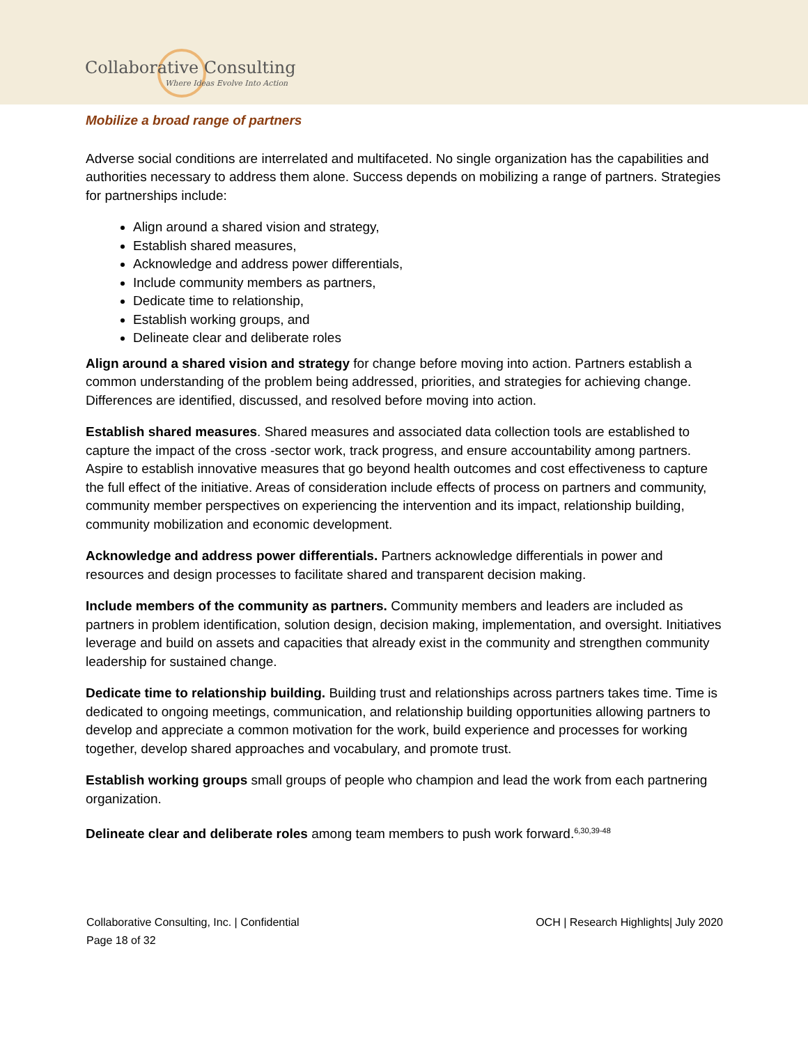Collaborative Consulting
Where Ideas Evolve Into Action
Mobilize a broad range of partners
Adverse social conditions are interrelated and multifaceted. No single organization has the capabilities and authorities necessary to address them alone. Success depends on mobilizing a range of partners. Strategies for partnerships include:
Align around a shared vision and strategy,
Establish shared measures,
Acknowledge and address power differentials,
Include community members as partners,
Dedicate time to relationship,
Establish working groups, and
Delineate clear and deliberate roles
Align around a shared vision and strategy for change before moving into action. Partners establish a common understanding of the problem being addressed, priorities, and strategies for achieving change. Differences are identified, discussed, and resolved before moving into action.
Establish shared measures. Shared measures and associated data collection tools are established to capture the impact of the cross -sector work, track progress, and ensure accountability among partners. Aspire to establish innovative measures that go beyond health outcomes and cost effectiveness to capture the full effect of the initiative. Areas of consideration include effects of process on partners and community, community member perspectives on experiencing the intervention and its impact, relationship building, community mobilization and economic development.
Acknowledge and address power differentials. Partners acknowledge differentials in power and resources and design processes to facilitate shared and transparent decision making.
Include members of the community as partners. Community members and leaders are included as partners in problem identification, solution design, decision making, implementation, and oversight. Initiatives leverage and build on assets and capacities that already exist in the community and strengthen community leadership for sustained change.
Dedicate time to relationship building. Building trust and relationships across partners takes time. Time is dedicated to ongoing meetings, communication, and relationship building opportunities allowing partners to develop and appreciate a common motivation for the work, build experience and processes for working together, develop shared approaches and vocabulary, and promote trust.
Establish working groups small groups of people who champion and lead the work from each partnering organization.
Delineate clear and deliberate roles among team members to push work forward.<sup>6,30,39-48</sup>
Collaborative Consulting, Inc. | Confidential
Page 18 of 32
OCH | Research Highlights| July 2020